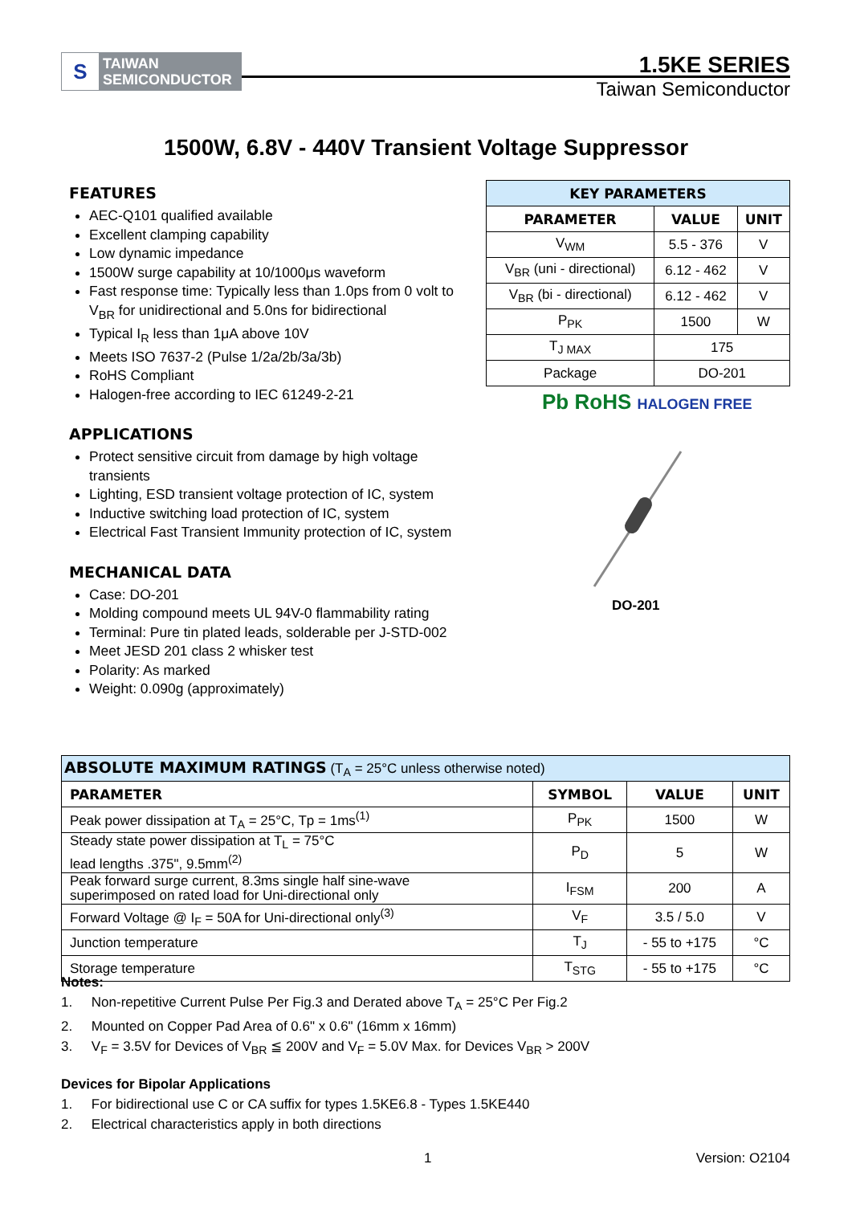S
TAIWAN
SEMICONDUCTOR
1.5KE SERIES
Taiwan Semiconductor
1500W, 6.8V - 440V Transient Voltage Suppressor
FEATURES
AEC-Q101 qualified available
Excellent clamping capability
Low dynamic impedance
1500W surge capability at 10/1000μs waveform
Fast response time: Typically less than 1.0ps from 0 volt to V<sub>BR</sub> for unidirectional and 5.0ns for bidirectional
Typical I<sub>R</sub> less than 1μA above 10V
Meets ISO 7637-2 (Pulse 1/2a/2b/3a/3b)
RoHS Compliant
Halogen-free according to IEC 61249-2-21
APPLICATIONS
Protect sensitive circuit from damage by high voltage transients
Lighting, ESD transient voltage protection of IC, system
Inductive switching load protection of IC, system
Electrical Fast Transient Immunity protection of IC, system
MECHANICAL DATA
Case: DO-201
Molding compound meets UL 94V-0 flammability rating
Terminal: Pure tin plated leads, solderable per J-STD-002
Meet JESD 201 class 2 whisker test
Polarity: As marked
Weight: 0.090g (approximately)
| KEY PARAMETERS | | |
| --- | --- | --- |
| PARAMETER | VALUE | UNIT |
| V<sub>WM</sub> | 5.5 - 376 | V |
| V<sub>BR</sub> (uni - directional) | 6.12 - 462 | V |
| V<sub>BR</sub> (bi - directional) | 6.12 - 462 | V |
| P<sub>PK</sub> | 1500 | W |
| T<sub>J MAX</sub> | 175 | |
| Package | DO-201 | |
Pb RoHS HALOGEN FREE
DO-201
| ABSOLUTE MAXIMUM RATINGS (T<sub>A</sub> = 25°C unless otherwise noted) | | | |
| PARAMETER | SYMBOL | VALUE | UNIT |
| Peak power dissipation at T<sub>A</sub> = 25°C, Tp = 1ms<sup>(1)</sup> | P<sub>PK</sub> | 1500 | W |
| Steady state power dissipation at T<sub>L</sub> = 75°C lead lengths .375", 9.5mm<sup>(2)</sup> | P<sub>D</sub> | 5 | W |
| Peak forward surge current, 8.3ms single half sine-wave superimposed on rated load for Uni-directional only | I<sub>FSM</sub> | 200 | A |
| Forward Voltage @ I<sub>F</sub> = 50A for Uni-directional only<sup>(3)</sup> | V<sub>F</sub> | 3.5 / 5.0 | V |
| Junction temperature | T<sub>J</sub> | - 55 to +175 | °C |
| Storage temperature | T<sub>STG</sub> | - 55 to +175 | °C |
Notes:
1. Non-repetitive Current Pulse Per Fig.3 and Derated above T<sub>A</sub> = 25°C Per Fig.2
2. Mounted on Copper Pad Area of 0.6" x 0.6" (16mm x 16mm)
3. V<sub>F</sub> = 3.5V for Devices of V<sub>BR</sub> ≦ 200V and V<sub>F</sub> = 5.0V Max. for Devices V<sub>BR</sub> > 200V
Devices for Bipolar Applications
1. For bidirectional use C or CA suffix for types 1.5KE6.8 - Types 1.5KE440
2. Electrical characteristics apply in both directions
1 Version: O2104